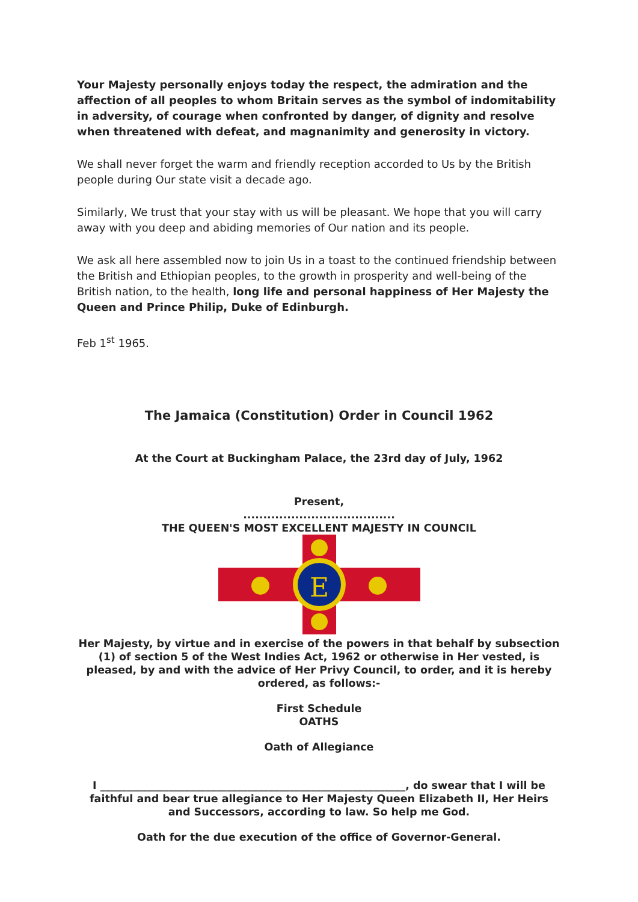Your Majesty personally enjoys today the respect, the admiration and the affection of all peoples to whom Britain serves as the symbol of indomitability in adversity, of courage when confronted by danger, of dignity and resolve when threatened with defeat, and magnanimity and generosity in victory.
We shall never forget the warm and friendly reception accorded to Us by the British people during Our state visit a decade ago.
Similarly, We trust that your stay with us will be pleasant. We hope that you will carry away with you deep and abiding memories of Our nation and its people.
We ask all here assembled now to join Us in a toast to the continued friendship between the British and Ethiopian peoples, to the growth in prosperity and well-being of the British nation, to the health, long life and personal happiness of Her Majesty the Queen and Prince Philip, Duke of Edinburgh.
Feb 1<sup>st</sup> 1965.
The Jamaica (Constitution) Order in Council 1962
At the Court at Buckingham Palace, the 23rd day of July, 1962
Present,
......................................
THE QUEEN'S MOST EXCELLENT MAJESTY IN COUNCIL
E
Her Majesty, by virtue and in exercise of the powers in that behalf by subsection (1) of section 5 of the West Indies Act, 1962 or otherwise in Her vested, is pleased, by and with the advice of Her Privy Council, to order, and it is hereby ordered, as follows:-
First Schedule
OATHS
Oath of Allegiance
I __________________________________________________________, do swear that I will be faithful and bear true allegiance to Her Majesty Queen Elizabeth II, Her Heirs and Successors, according to law. So help me God.
Oath for the due execution of the office of Governor-General.